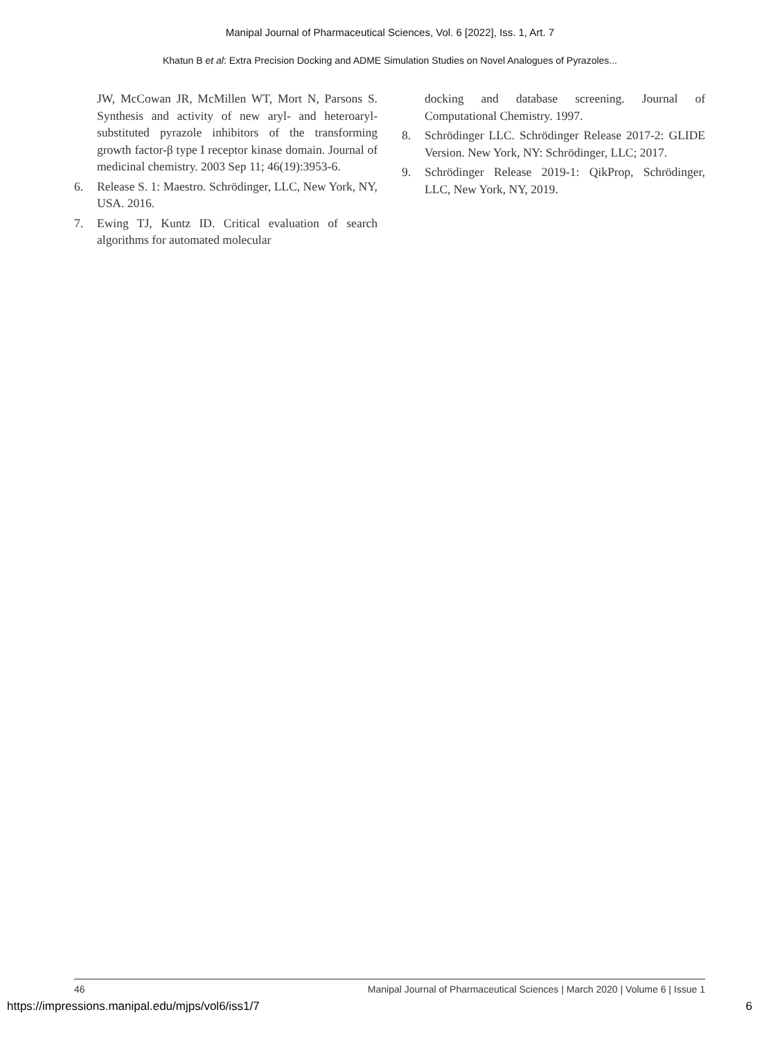Manipal Journal of Pharmaceutical Sciences, Vol. 6 [2022], Iss. 1, Art. 7
Khatun B et al: Extra Precision Docking and ADME Simulation Studies on Novel Analogues of Pyrazoles...
JW, McCowan JR, McMillen WT, Mort N, Parsons S. Synthesis and activity of new aryl- and heteroaryl-substituted pyrazole inhibitors of the transforming growth factor-β type I receptor kinase domain. Journal of medicinal chemistry. 2003 Sep 11; 46(19):3953-6.
6. Release S. 1: Maestro. Schrödinger, LLC, New York, NY, USA. 2016.
7. Ewing TJ, Kuntz ID. Critical evaluation of search algorithms for automated molecular
docking and database screening. Journal of Computational Chemistry. 1997.
8. Schrödinger LLC. Schrödinger Release 2017-2: GLIDE Version. New York, NY: Schrödinger, LLC; 2017.
9. Schrödinger Release 2019-1: QikProp, Schrödinger, LLC, New York, NY, 2019.
46 Manipal Journal of Pharmaceutical Sciences | March 2020 | Volume 6 | Issue 1
https://impressions.manipal.edu/mjps/vol6/iss1/7 6